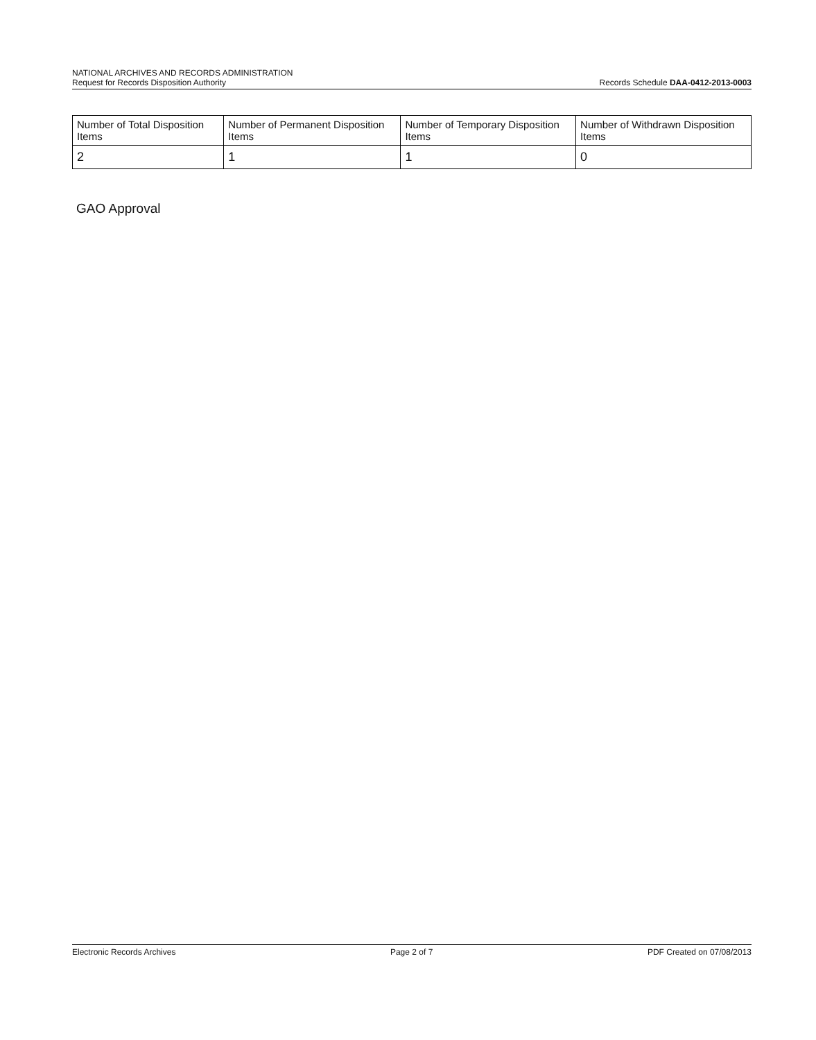NATIONAL ARCHIVES AND RECORDS ADMINISTRATION
Request for Records Disposition Authority
Records Schedule DAA-0412-2013-0003
| Number of Total Disposition Items | Number of Permanent Disposition Items | Number of Temporary Disposition Items | Number of Withdrawn Disposition Items |
| --- | --- | --- | --- |
| 2 | 1 | 1 | 0 |
GAO Approval
Electronic Records Archives Page 2 of 7 PDF Created on 07/08/2013